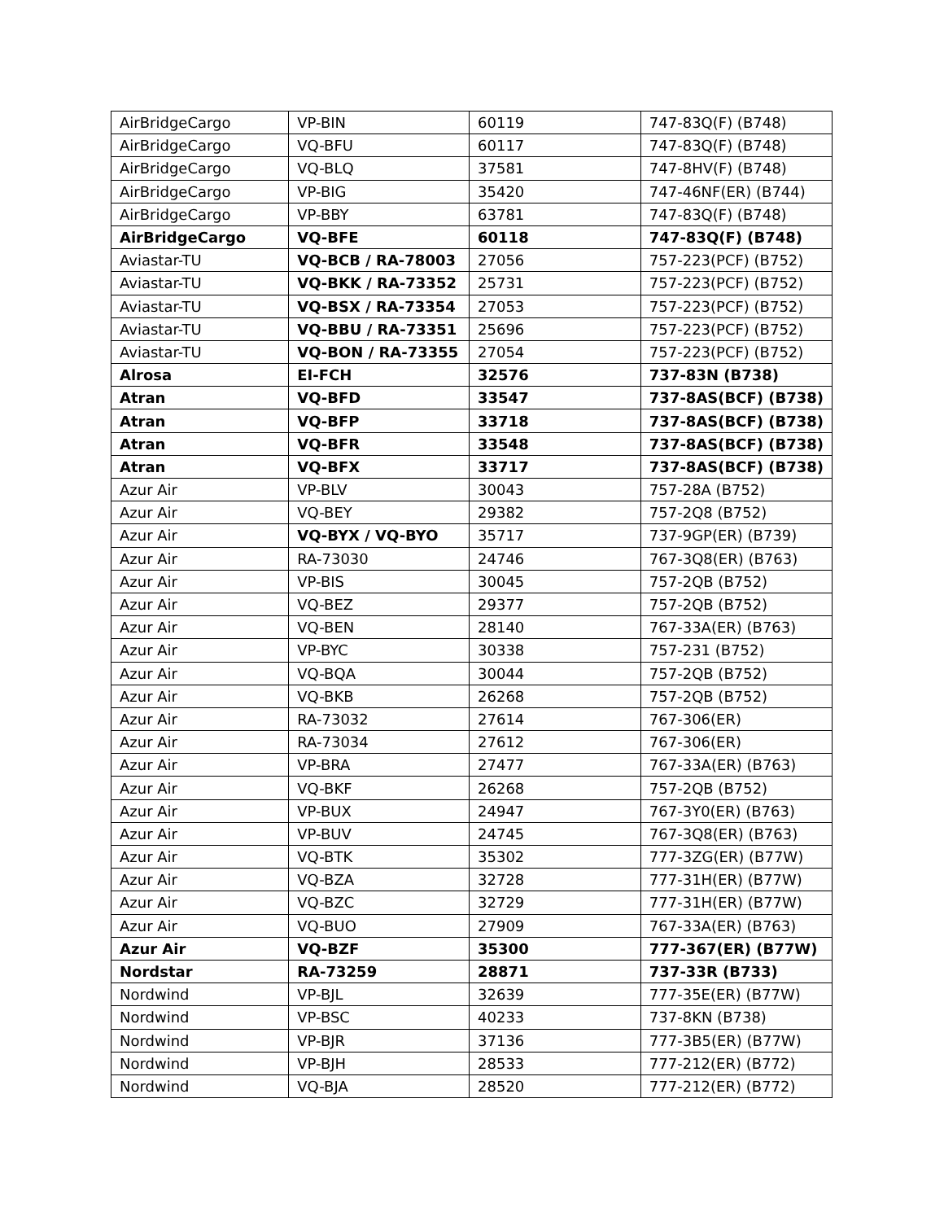| AirBridgeCargo | VP-BIN | 60119 | 747-83Q(F) (B748) |
| AirBridgeCargo | VQ-BFU | 60117 | 747-83Q(F) (B748) |
| AirBridgeCargo | VQ-BLQ | 37581 | 747-8HV(F) (B748) |
| AirBridgeCargo | VP-BIG | 35420 | 747-46NF(ER) (B744) |
| AirBridgeCargo | VP-BBY | 63781 | 747-83Q(F) (B748) |
| AirBridgeCargo | VQ-BFE | 60118 | 747-83Q(F) (B748) |
| Aviastar-TU | VQ-BCB / RA-78003 | 27056 | 757-223(PCF) (B752) |
| Aviastar-TU | VQ-BKK / RA-73352 | 25731 | 757-223(PCF) (B752) |
| Aviastar-TU | VQ-BSX / RA-73354 | 27053 | 757-223(PCF) (B752) |
| Aviastar-TU | VQ-BBU / RA-73351 | 25696 | 757-223(PCF) (B752) |
| Aviastar-TU | VQ-BON / RA-73355 | 27054 | 757-223(PCF) (B752) |
| Alrosa | EI-FCH | 32576 | 737-83N (B738) |
| Atran | VQ-BFD | 33547 | 737-8AS(BCF) (B738) |
| Atran | VQ-BFP | 33718 | 737-8AS(BCF) (B738) |
| Atran | VQ-BFR | 33548 | 737-8AS(BCF) (B738) |
| Atran | VQ-BFX | 33717 | 737-8AS(BCF) (B738) |
| Azur Air | VP-BLV | 30043 | 757-28A (B752) |
| Azur Air | VQ-BEY | 29382 | 757-2Q8 (B752) |
| Azur Air | VQ-BYX / VQ-BYO | 35717 | 737-9GP(ER) (B739) |
| Azur Air | RA-73030 | 24746 | 767-3Q8(ER) (B763) |
| Azur Air | VP-BIS | 30045 | 757-2QB (B752) |
| Azur Air | VQ-BEZ | 29377 | 757-2QB (B752) |
| Azur Air | VQ-BEN | 28140 | 767-33A(ER) (B763) |
| Azur Air | VP-BYC | 30338 | 757-231 (B752) |
| Azur Air | VQ-BQA | 30044 | 757-2QB (B752) |
| Azur Air | VQ-BKB | 26268 | 757-2QB (B752) |
| Azur Air | RA-73032 | 27614 | 767-306(ER) |
| Azur Air | RA-73034 | 27612 | 767-306(ER) |
| Azur Air | VP-BRA | 27477 | 767-33A(ER) (B763) |
| Azur Air | VQ-BKF | 26268 | 757-2QB (B752) |
| Azur Air | VP-BUX | 24947 | 767-3Y0(ER) (B763) |
| Azur Air | VP-BUV | 24745 | 767-3Q8(ER) (B763) |
| Azur Air | VQ-BTK | 35302 | 777-3ZG(ER) (B77W) |
| Azur Air | VQ-BZA | 32728 | 777-31H(ER) (B77W) |
| Azur Air | VQ-BZC | 32729 | 777-31H(ER) (B77W) |
| Azur Air | VQ-BUO | 27909 | 767-33A(ER) (B763) |
| Azur Air | VQ-BZF | 35300 | 777-367(ER) (B77W) |
| Nordstar | RA-73259 | 28871 | 737-33R (B733) |
| Nordwind | VP-BJL | 32639 | 777-35E(ER) (B77W) |
| Nordwind | VP-BSC | 40233 | 737-8KN (B738) |
| Nordwind | VP-BJR | 37136 | 777-3B5(ER) (B77W) |
| Nordwind | VP-BJH | 28533 | 777-212(ER) (B772) |
| Nordwind | VQ-BJA | 28520 | 777-212(ER) (B772) |